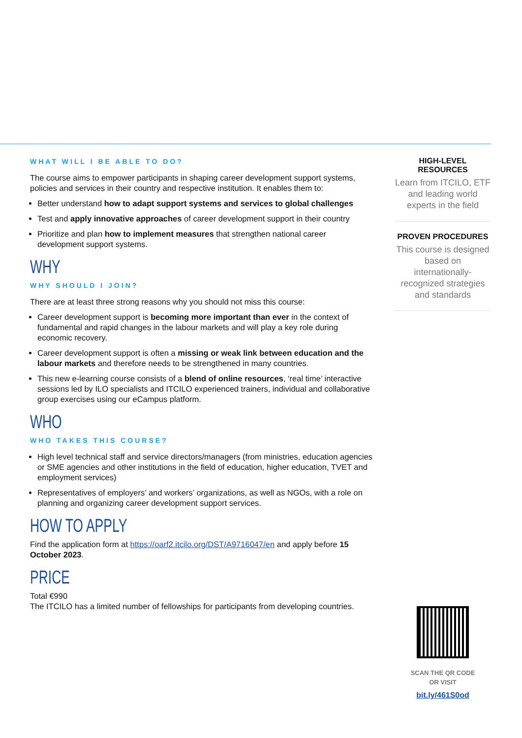WHAT WILL I BE ABLE TO DO?
The course aims to empower participants in shaping career development support systems, policies and services in their country and respective institution. It enables them to:
Better understand how to adapt support systems and services to global challenges
Test and apply innovative approaches of career development support in their country
Prioritize and plan how to implement measures that strengthen national career development support systems.
WHY
WHY SHOULD I JOIN?
There are at least three strong reasons why you should not miss this course:
Career development support is becoming more important than ever in the context of fundamental and rapid changes in the labour markets and will play a key role during economic recovery.
Career development support is often a missing or weak link between education and the labour markets and therefore needs to be strengthened in many countries.
This new e-learning course consists of a blend of online resources, ‘real time’ interactive sessions led by ILO specialists and ITCILO experienced trainers, individual and collaborative group exercises using our eCampus platform.
WHO
WHO TAKES THIS COURSE?
High level technical staff and service directors/managers (from ministries, education agencies or SME agencies and other institutions in the field of education, higher education, TVET and employment services)
Representatives of employers’ and workers’ organizations, as well as NGOs, with a role on planning and organizing career development support services.
HOW TO APPLY
Find the application form at https://oarf2.itcilo.org/DST/A9716047/en and apply before 15 October 2023.
PRICE
Total €990
The ITCILO has a limited number of fellowships for participants from developing countries.
HIGH-LEVEL RESOURCES
Learn from ITCILO, ETF and leading world experts in the field
PROVEN PROCEDURES
This course is designed based on internationally-recognized strategies and standards
SCAN THE QR CODE
OR VISIT
bit.ly/461S0od